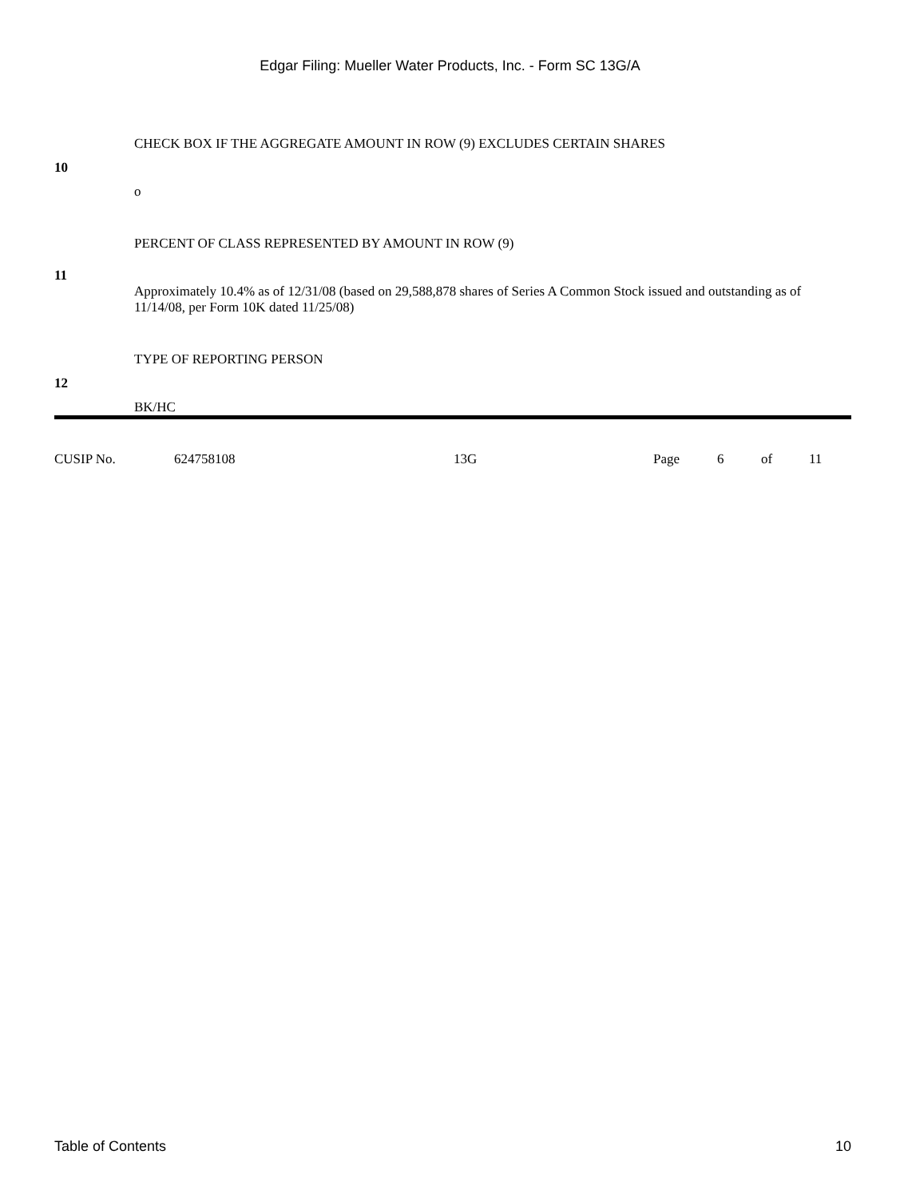Edgar Filing: Mueller Water Products, Inc. - Form SC 13G/A
| 10 | CHECK BOX IF THE AGGREGATE AMOUNT IN ROW (9) EXCLUDES CERTAIN SHARES o |
| 11 | PERCENT OF CLASS REPRESENTED BY AMOUNT IN ROW (9) Approximately 10.4% as of 12/31/08 (based on 29,588,878 shares of Series A Common Stock issued and outstanding as of 11/14/08, per Form 10K dated 11/25/08) |
| 12 | TYPE OF REPORTING PERSON BK/HC |
| CUSIP No. | 624758108 | 13G | Page | 6 | of | 11 |
Table of Contents 10